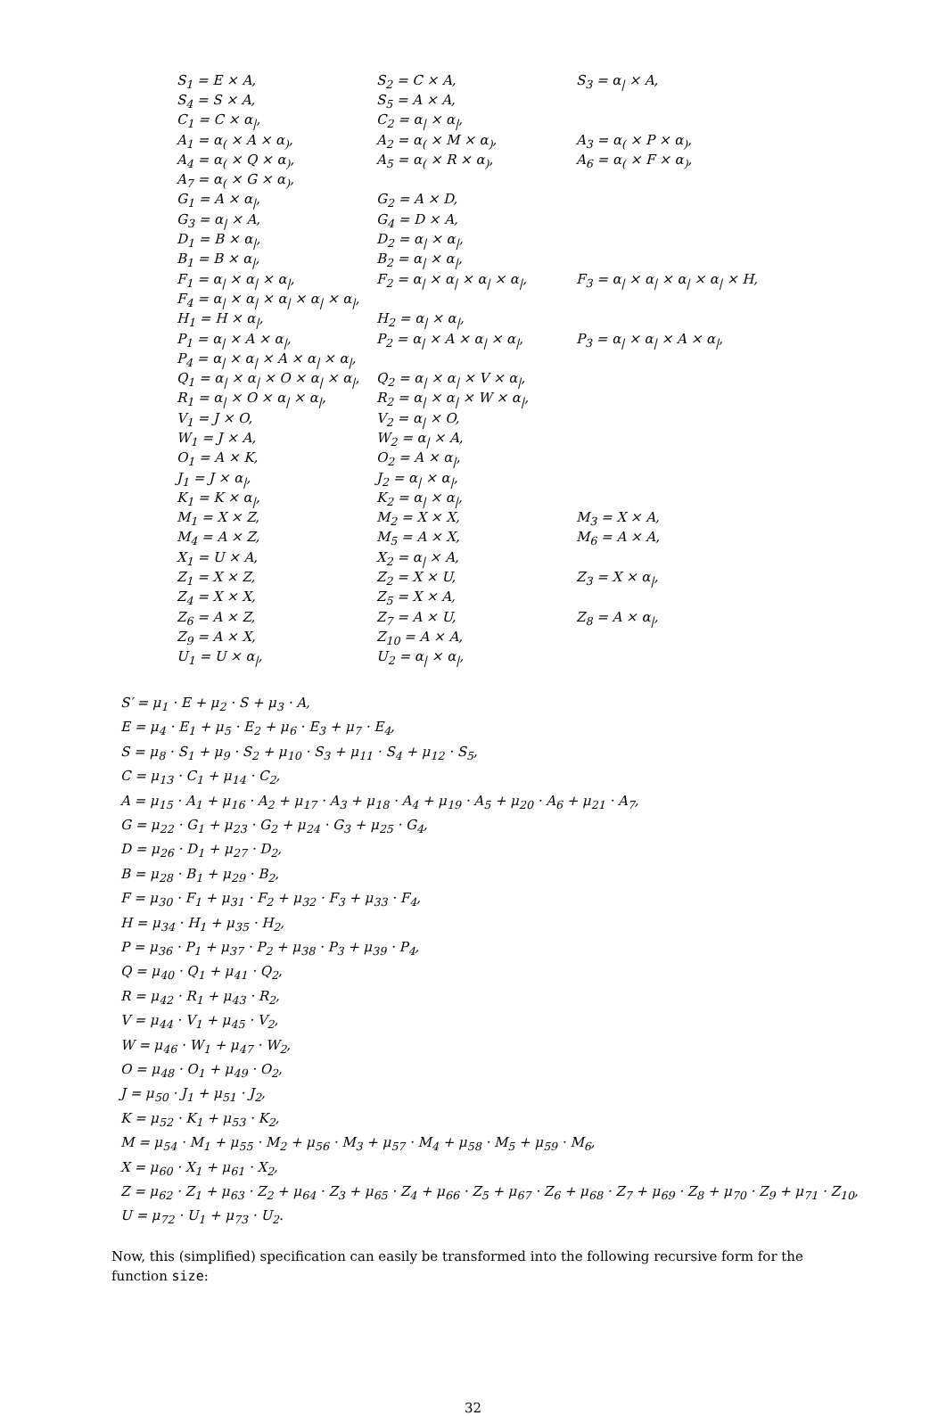| S<sub>1</sub> = E × A, | S<sub>2</sub> = C × A, | S<sub>3</sub> = α<sub>/</sub> × A, |
| S<sub>4</sub> = S × A, | S<sub>5</sub> = A × A, | |
| C<sub>1</sub> = C × α<sub>/</sub>, | C<sub>2</sub> = α<sub>/</sub> × α<sub>/</sub>, | |
| A<sub>1</sub> = α<sub>(</sub> × A × α<sub>)</sub>, | A<sub>2</sub> = α<sub>(</sub> × M × α<sub>)</sub>, | A<sub>3</sub> = α<sub>(</sub> × P × α<sub>)</sub>, |
| A<sub>4</sub> = α<sub>(</sub> × Q × α<sub>)</sub>, | A<sub>5</sub> = α<sub>(</sub> × R × α<sub>)</sub>, | A<sub>6</sub> = α<sub>(</sub> × F × α<sub>)</sub>, |
| A<sub>7</sub> = α<sub>(</sub> × G × α<sub>)</sub>, | | |
| G<sub>1</sub> = A × α<sub>/</sub>, | G<sub>2</sub> = A × D, | |
| G<sub>3</sub> = α<sub>/</sub> × A, | G<sub>4</sub> = D × A, | |
| D<sub>1</sub> = B × α<sub>/</sub>, | D<sub>2</sub> = α<sub>/</sub> × α<sub>/</sub>, | |
| B<sub>1</sub> = B × α<sub>/</sub>, | B<sub>2</sub> = α<sub>/</sub> × α<sub>/</sub>, | |
| F<sub>1</sub> = α<sub>/</sub> × α<sub>/</sub> × α<sub>/</sub>, | F<sub>2</sub> = α<sub>/</sub> × α<sub>/</sub> × α<sub>/</sub> × α<sub>/</sub>, | F<sub>3</sub> = α<sub>/</sub> × α<sub>/</sub> × α<sub>/</sub> × α<sub>/</sub> × H, |
| F<sub>4</sub> = α<sub>/</sub> × α<sub>/</sub> × α<sub>/</sub> × α<sub>/</sub> × α<sub>/</sub>, | | |
| H<sub>1</sub> = H × α<sub>/</sub>, | H<sub>2</sub> = α<sub>/</sub> × α<sub>/</sub>, | |
| P<sub>1</sub> = α<sub>/</sub> × A × α<sub>/</sub>, | P<sub>2</sub> = α<sub>/</sub> × A × α<sub>/</sub> × α<sub>/</sub>, | P<sub>3</sub> = α<sub>/</sub> × α<sub>/</sub> × A × α<sub>/</sub>, |
| P<sub>4</sub> = α<sub>/</sub> × α<sub>/</sub> × A × α<sub>/</sub> × α<sub>/</sub>, | | |
| Q<sub>1</sub> = α<sub>/</sub> × α<sub>/</sub> × O × α<sub>/</sub> × α<sub>/</sub>, | Q<sub>2</sub> = α<sub>/</sub> × α<sub>/</sub> × V × α<sub>/</sub>, | |
| R<sub>1</sub> = α<sub>/</sub> × O × α<sub>/</sub> × α<sub>/</sub>, | R<sub>2</sub> = α<sub>/</sub> × α<sub>/</sub> × W × α<sub>/</sub>, | |
| V<sub>1</sub> = J × O, | V<sub>2</sub> = α<sub>/</sub> × O, | |
| W<sub>1</sub> = J × A, | W<sub>2</sub> = α<sub>/</sub> × A, | |
| O<sub>1</sub> = A × K, | O<sub>2</sub> = A × α<sub>/</sub>, | |
| J<sub>1</sub> = J × α<sub>/</sub>, | J<sub>2</sub> = α<sub>/</sub> × α<sub>/</sub>, | |
| K<sub>1</sub> = K × α<sub>/</sub>, | K<sub>2</sub> = α<sub>/</sub> × α<sub>/</sub>, | |
| M<sub>1</sub> = X × Z, | M<sub>2</sub> = X × X, | M<sub>3</sub> = X × A, |
| M<sub>4</sub> = A × Z, | M<sub>5</sub> = A × X, | M<sub>6</sub> = A × A, |
| X<sub>1</sub> = U × A, | X<sub>2</sub> = α<sub>/</sub> × A, | |
| Z<sub>1</sub> = X × Z, | Z<sub>2</sub> = X × U, | Z<sub>3</sub> = X × α<sub>/</sub>, |
| Z<sub>4</sub> = X × X, | Z<sub>5</sub> = X × A, | |
| Z<sub>6</sub> = A × Z, | Z<sub>7</sub> = A × U, | Z<sub>8</sub> = A × α<sub>/</sub>, |
| Z<sub>9</sub> = A × X, | Z<sub>10</sub> = A × A, | |
| U<sub>1</sub> = U × α<sub>/</sub>, | U<sub>2</sub> = α<sub>/</sub> × α<sub>/</sub>, | |
S′ = μ<sub>1</sub> · E + μ<sub>2</sub> · S + μ<sub>3</sub> · A,
E = μ<sub>4</sub> · E<sub>1</sub> + μ<sub>5</sub> · E<sub>2</sub> + μ<sub>6</sub> · E<sub>3</sub> + μ<sub>7</sub> · E<sub>4</sub>,
S = μ<sub>8</sub> · S<sub>1</sub> + μ<sub>9</sub> · S<sub>2</sub> + μ<sub>10</sub> · S<sub>3</sub> + μ<sub>11</sub> · S<sub>4</sub> + μ<sub>12</sub> · S<sub>5</sub>,
C = μ<sub>13</sub> · C<sub>1</sub> + μ<sub>14</sub> · C<sub>2</sub>,
A = μ<sub>15</sub> · A<sub>1</sub> + μ<sub>16</sub> · A<sub>2</sub> + μ<sub>17</sub> · A<sub>3</sub> + μ<sub>18</sub> · A<sub>4</sub> + μ<sub>19</sub> · A<sub>5</sub> + μ<sub>20</sub> · A<sub>6</sub> + μ<sub>21</sub> · A<sub>7</sub>,
G = μ<sub>22</sub> · G<sub>1</sub> + μ<sub>23</sub> · G<sub>2</sub> + μ<sub>24</sub> · G<sub>3</sub> + μ<sub>25</sub> · G<sub>4</sub>,
D = μ<sub>26</sub> · D<sub>1</sub> + μ<sub>27</sub> · D<sub>2</sub>,
B = μ<sub>28</sub> · B<sub>1</sub> + μ<sub>29</sub> · B<sub>2</sub>,
F = μ<sub>30</sub> · F<sub>1</sub> + μ<sub>31</sub> · F<sub>2</sub> + μ<sub>32</sub> · F<sub>3</sub> + μ<sub>33</sub> · F<sub>4</sub>,
H = μ<sub>34</sub> · H<sub>1</sub> + μ<sub>35</sub> · H<sub>2</sub>,
P = μ<sub>36</sub> · P<sub>1</sub> + μ<sub>37</sub> · P<sub>2</sub> + μ<sub>38</sub> · P<sub>3</sub> + μ<sub>39</sub> · P<sub>4</sub>,
Q = μ<sub>40</sub> · Q<sub>1</sub> + μ<sub>41</sub> · Q<sub>2</sub>,
R = μ<sub>42</sub> · R<sub>1</sub> + μ<sub>43</sub> · R<sub>2</sub>,
V = μ<sub>44</sub> · V<sub>1</sub> + μ<sub>45</sub> · V<sub>2</sub>,
W = μ<sub>46</sub> · W<sub>1</sub> + μ<sub>47</sub> · W<sub>2</sub>,
O = μ<sub>48</sub> · O<sub>1</sub> + μ<sub>49</sub> · O<sub>2</sub>,
J = μ<sub>50</sub> · J<sub>1</sub> + μ<sub>51</sub> · J<sub>2</sub>,
K = μ<sub>52</sub> · K<sub>1</sub> + μ<sub>53</sub> · K<sub>2</sub>,
M = μ<sub>54</sub> · M<sub>1</sub> + μ<sub>55</sub> · M<sub>2</sub> + μ<sub>56</sub> · M<sub>3</sub> + μ<sub>57</sub> · M<sub>4</sub> + μ<sub>58</sub> · M<sub>5</sub> + μ<sub>59</sub> · M<sub>6</sub>,
X = μ<sub>60</sub> · X<sub>1</sub> + μ<sub>61</sub> · X<sub>2</sub>,
Z = μ<sub>62</sub> · Z<sub>1</sub> + μ<sub>63</sub> · Z<sub>2</sub> + μ<sub>64</sub> · Z<sub>3</sub> + μ<sub>65</sub> · Z<sub>4</sub> + μ<sub>66</sub> · Z<sub>5</sub> + μ<sub>67</sub> · Z<sub>6</sub> + μ<sub>68</sub> · Z<sub>7</sub> + μ<sub>69</sub> · Z<sub>8</sub> + μ<sub>70</sub> · Z<sub>9</sub> + μ<sub>71</sub> · Z<sub>10</sub>,
U = μ<sub>72</sub> · U<sub>1</sub> + μ<sub>73</sub> · U<sub>2</sub>.
Now, this (simplified) specification can easily be transformed into the following recursive form for the function size:
32